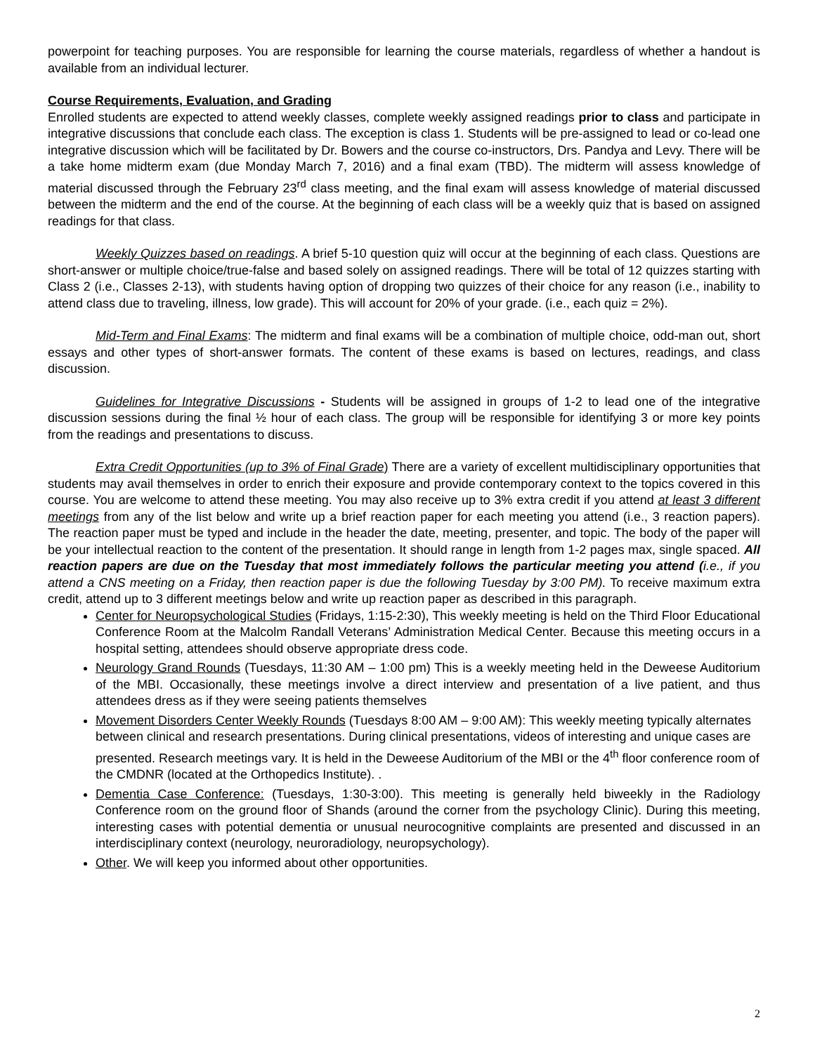powerpoint for teaching purposes. You are responsible for learning the course materials, regardless of whether a handout is available from an individual lecturer.
Course Requirements, Evaluation, and Grading
Enrolled students are expected to attend weekly classes, complete weekly assigned readings prior to class and participate in integrative discussions that conclude each class. The exception is class 1. Students will be pre-assigned to lead or co-lead one integrative discussion which will be facilitated by Dr. Bowers and the course co-instructors, Drs. Pandya and Levy. There will be a take home midterm exam (due Monday March 7, 2016) and a final exam (TBD). The midterm will assess knowledge of material discussed through the February 23<sup>rd</sup> class meeting, and the final exam will assess knowledge of material discussed between the midterm and the end of the course. At the beginning of each class will be a weekly quiz that is based on assigned readings for that class.
Weekly Quizzes based on readings. A brief 5-10 question quiz will occur at the beginning of each class. Questions are short-answer or multiple choice/true-false and based solely on assigned readings. There will be total of 12 quizzes starting with Class 2 (i.e., Classes 2-13), with students having option of dropping two quizzes of their choice for any reason (i.e., inability to attend class due to traveling, illness, low grade). This will account for 20% of your grade. (i.e., each quiz = 2%).
Mid-Term and Final Exams: The midterm and final exams will be a combination of multiple choice, odd-man out, short essays and other types of short-answer formats. The content of these exams is based on lectures, readings, and class discussion.
Guidelines for Integrative Discussions - Students will be assigned in groups of 1-2 to lead one of the integrative discussion sessions during the final ½ hour of each class. The group will be responsible for identifying 3 or more key points from the readings and presentations to discuss.
Extra Credit Opportunities (up to 3% of Final Grade) There are a variety of excellent multidisciplinary opportunities that students may avail themselves in order to enrich their exposure and provide contemporary context to the topics covered in this course. You are welcome to attend these meeting. You may also receive up to 3% extra credit if you attend at least 3 different meetings from any of the list below and write up a brief reaction paper for each meeting you attend (i.e., 3 reaction papers). The reaction paper must be typed and include in the header the date, meeting, presenter, and topic. The body of the paper will be your intellectual reaction to the content of the presentation. It should range in length from 1-2 pages max, single spaced. All reaction papers are due on the Tuesday that most immediately follows the particular meeting you attend (i.e., if you attend a CNS meeting on a Friday, then reaction paper is due the following Tuesday by 3:00 PM). To receive maximum extra credit, attend up to 3 different meetings below and write up reaction paper as described in this paragraph.
Center for Neuropsychological Studies (Fridays, 1:15-2:30), This weekly meeting is held on the Third Floor Educational Conference Room at the Malcolm Randall Veterans’ Administration Medical Center. Because this meeting occurs in a hospital setting, attendees should observe appropriate dress code.
Neurology Grand Rounds (Tuesdays, 11:30 AM – 1:00 pm) This is a weekly meeting held in the Deweese Auditorium of the MBI. Occasionally, these meetings involve a direct interview and presentation of a live patient, and thus attendees dress as if they were seeing patients themselves
Movement Disorders Center Weekly Rounds (Tuesdays 8:00 AM – 9:00 AM): This weekly meeting typically alternates between clinical and research presentations. During clinical presentations, videos of interesting and unique cases are presented. Research meetings vary. It is held in the Deweese Auditorium of the MBI or the 4<sup>th</sup> floor conference room of the CMDNR (located at the Orthopedics Institute). .
Dementia Case Conference: (Tuesdays, 1:30-3:00). This meeting is generally held biweekly in the Radiology Conference room on the ground floor of Shands (around the corner from the psychology Clinic). During this meeting, interesting cases with potential dementia or unusual neurocognitive complaints are presented and discussed in an interdisciplinary context (neurology, neuroradiology, neuropsychology).
Other. We will keep you informed about other opportunities.
2